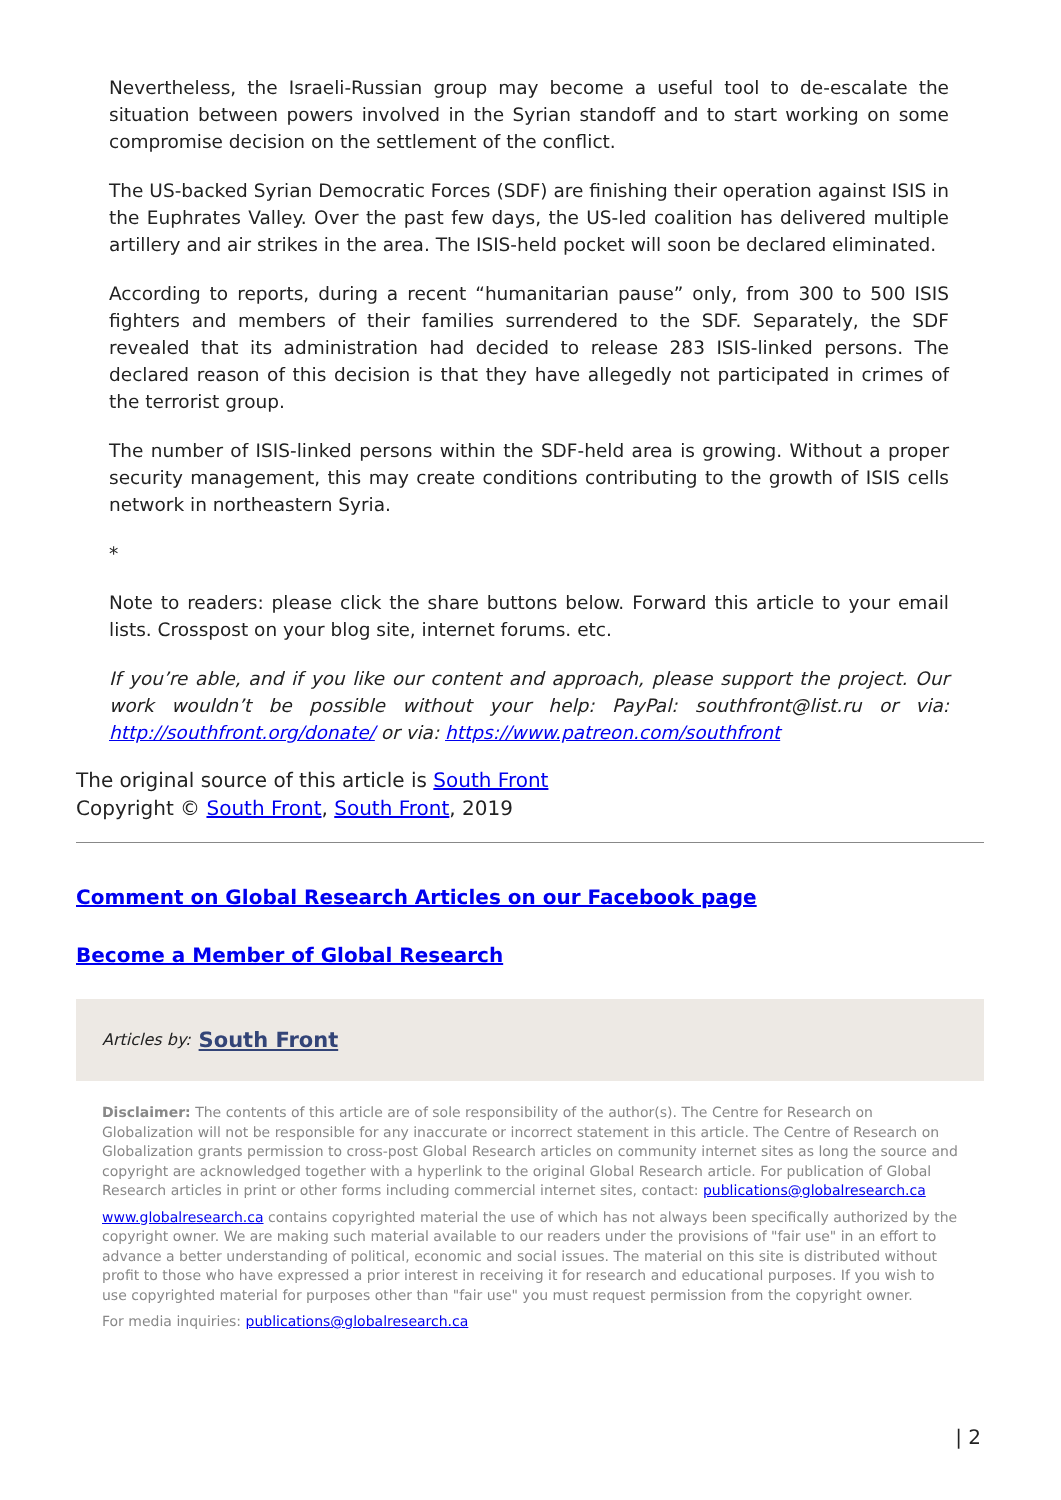Nevertheless, the Israeli-Russian group may become a useful tool to de-escalate the situation between powers involved in the Syrian standoff and to start working on some compromise decision on the settlement of the conflict.
The US-backed Syrian Democratic Forces (SDF) are finishing their operation against ISIS in the Euphrates Valley. Over the past few days, the US-led coalition has delivered multiple artillery and air strikes in the area. The ISIS-held pocket will soon be declared eliminated.
According to reports, during a recent “humanitarian pause” only, from 300 to 500 ISIS fighters and members of their families surrendered to the SDF. Separately, the SDF revealed that its administration had decided to release 283 ISIS-linked persons. The declared reason of this decision is that they have allegedly not participated in crimes of the terrorist group.
The number of ISIS-linked persons within the SDF-held area is growing. Without a proper security management, this may create conditions contributing to the growth of ISIS cells network in northeastern Syria.
*
Note to readers: please click the share buttons below. Forward this article to your email lists. Crosspost on your blog site, internet forums. etc.
If you’re able, and if you like our content and approach, please support the project. Our work wouldn’t be possible without your help: PayPal: southfront@list.ru or via: http://southfront.org/donate/ or via: https://www.patreon.com/southfront
The original source of this article is South Front
Copyright © South Front, South Front, 2019
Comment on Global Research Articles on our Facebook page
Become a Member of Global Research
Articles by: South Front
Disclaimer: The contents of this article are of sole responsibility of the author(s). The Centre for Research on Globalization will not be responsible for any inaccurate or incorrect statement in this article. The Centre of Research on Globalization grants permission to cross-post Global Research articles on community internet sites as long the source and copyright are acknowledged together with a hyperlink to the original Global Research article. For publication of Global Research articles in print or other forms including commercial internet sites, contact: publications@globalresearch.ca
www.globalresearch.ca contains copyrighted material the use of which has not always been specifically authorized by the copyright owner. We are making such material available to our readers under the provisions of "fair use" in an effort to advance a better understanding of political, economic and social issues. The material on this site is distributed without profit to those who have expressed a prior interest in receiving it for research and educational purposes. If you wish to use copyrighted material for purposes other than "fair use" you must request permission from the copyright owner.
For media inquiries: publications@globalresearch.ca
| 2